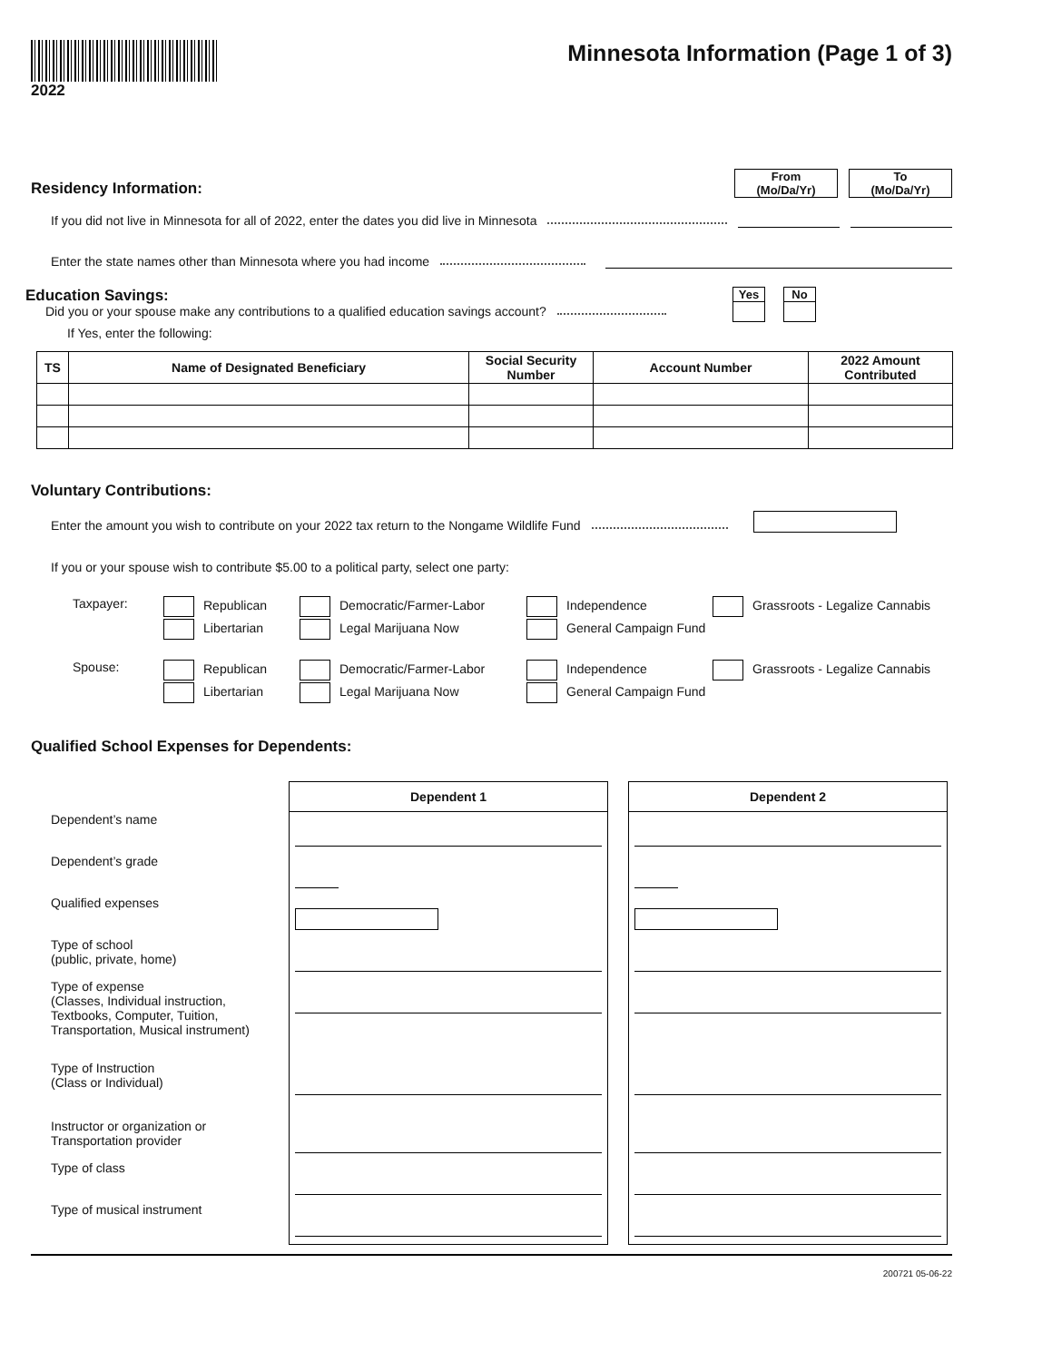2022
Minnesota Information (Page 1 of 3)
Residency Information:
From
(Mo/Da/Yr)
To
(Mo/Da/Yr)
If you did not live in Minnesota for all of 2022, enter the dates you did live in Minnesota
Enter the state names other than Minnesota where you had income
Education Savings:
Yes No
Did you or your spouse make any contributions to a qualified education savings account?
If Yes, enter the following:
| TS | Name of Designated Beneficiary | Social Security Number | Account Number | 2022 Amount Contributed |
| --- | --- | --- | --- | --- |
Voluntary Contributions:
Enter the amount you wish to contribute on your 2022 tax return to the Nongame Wildlife Fund
If you or your spouse wish to contribute $5.00 to a political party, select one party:
Taxpayer: Republican Democratic/Farmer-Labor Independence Grassroots - Legalize Cannabis Libertarian Legal Marijuana Now General Campaign Fund
Spouse: Republican Democratic/Farmer-Labor Independence Grassroots - Legalize Cannabis Libertarian Legal Marijuana Now General Campaign Fund
Qualified School Expenses for Dependents:
Dependent’s name
Dependent’s grade
Qualified expenses
Type of school
(public, private, home)
Type of expense
(Classes, Individual instruction, Textbooks, Computer, Tuition, Transportation, Musical instrument)
Type of Instruction
(Class or Individual)
Instructor or organization or Transportation provider
Type of class
Type of musical instrument
Dependent 1 Dependent 2
200721 05-06-22